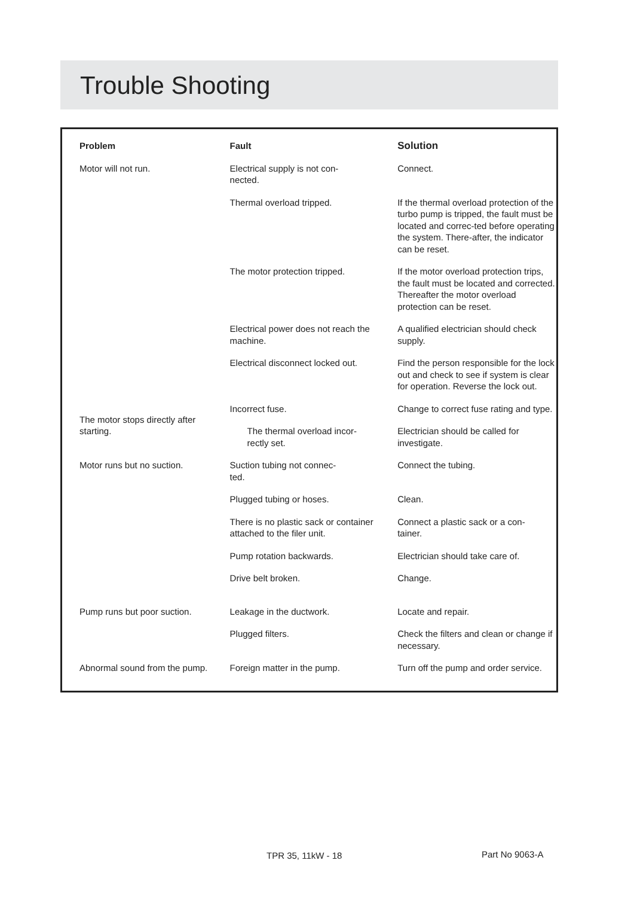Trouble Shooting
| Problem | Fault | Solution |
| --- | --- | --- |
| Motor will not run. | Electrical supply is not con- nected. | Connect. |
| | Thermal overload tripped. | If the thermal overload protection of the turbo pump is tripped, the fault must be located and correc-ted before operating the system. There-after, the indicator can be reset. |
| | The motor protection tripped. | If the motor overload protection trips, the fault must be located and corrected. Thereafter the motor overload protection can be reset. |
| | Electrical power does not reach the machine. | A qualified electrician should check supply. |
| | Electrical disconnect locked out. | Find the person responsible for the lock out and check to see if system is clear for operation. Reverse the lock out. |
| The motor stops directly after starting. | Incorrect fuse. | Change to correct fuse rating and type. |
| | The thermal overload incor- rectly set. | Electrician should be called for investigate. |
| Motor runs but no suction. | Suction tubing not connec- ted. | Connect the tubing. |
| | Plugged tubing or hoses. | Clean. |
| | There is no plastic sack or container attached to the filer unit. | Connect a plastic sack or a con- tainer. |
| | Pump rotation backwards. | Electrician should take care of. |
| | Drive belt broken. | Change. |
| Pump runs but poor suction. | Leakage in the ductwork. | Locate and repair. |
| | Plugged filters. | Check the filters and clean or change if necessary. |
| Abnormal sound from the pump. | Foreign matter in the pump. | Turn off the pump and order service. |
TPR 35, 11kW - 18 Part No 9063-A